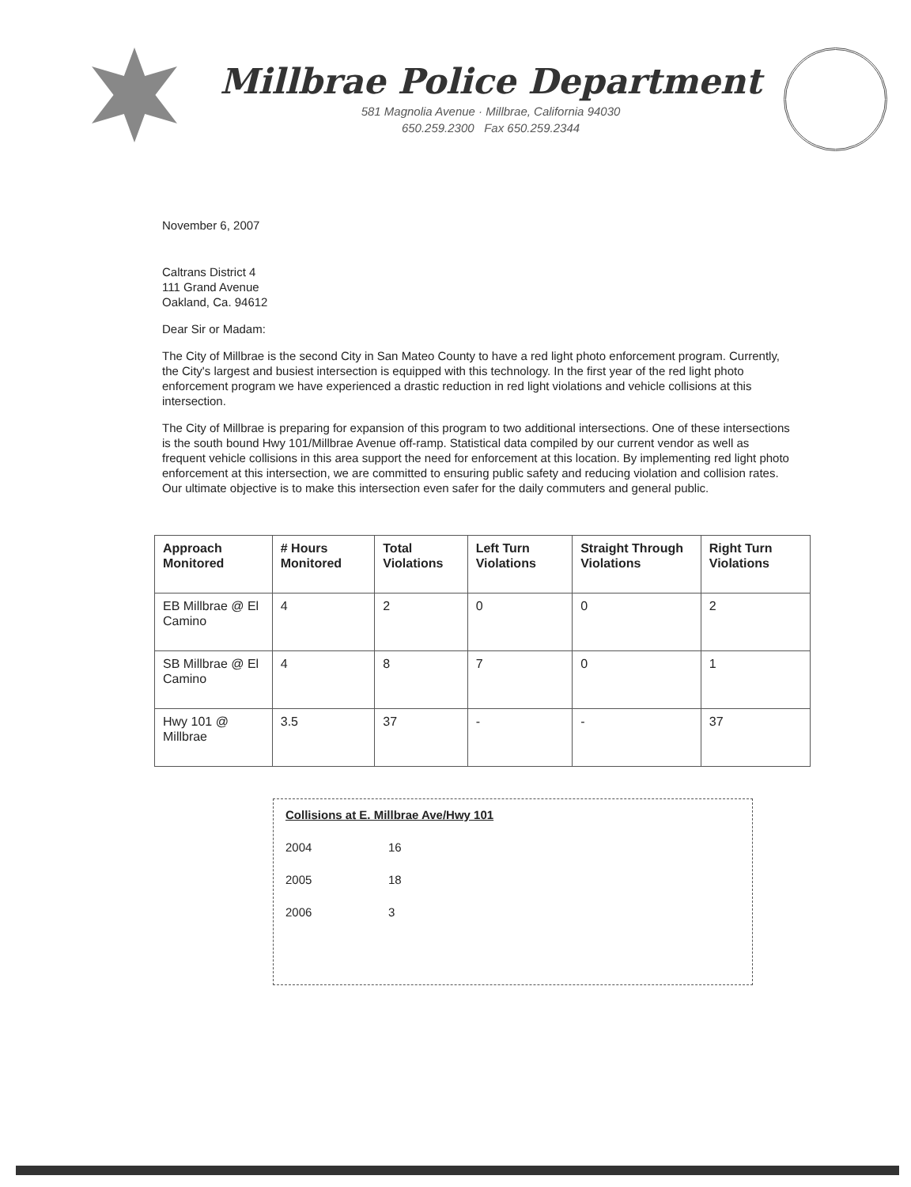Millbrae Police Department
581 Magnolia Avenue · Millbrae, California 94030
650.259.2300 Fax 650.259.2344
November 6, 2007
Caltrans District 4
111 Grand Avenue
Oakland, Ca. 94612
Dear Sir or Madam:
The City of Millbrae is the second City in San Mateo County to have a red light photo enforcement program. Currently, the City's largest and busiest intersection is equipped with this technology. In the first year of the red light photo enforcement program we have experienced a drastic reduction in red light violations and vehicle collisions at this intersection.
The City of Millbrae is preparing for expansion of this program to two additional intersections. One of these intersections is the south bound Hwy 101/Millbrae Avenue off-ramp. Statistical data compiled by our current vendor as well as frequent vehicle collisions in this area support the need for enforcement at this location. By implementing red light photo enforcement at this intersection, we are committed to ensuring public safety and reducing violation and collision rates. Our ultimate objective is to make this intersection even safer for the daily commuters and general public.
| Approach Monitored | # Hours Monitored | Total Violations | Left Turn Violations | Straight Through Violations | Right Turn Violations |
| --- | --- | --- | --- | --- | --- |
| EB Millbrae @ El Camino | 4 | 2 | 0 | 0 | 2 |
| SB Millbrae @ El Camino | 4 | 8 | 7 | 0 | 1 |
| Hwy 101 @ Millbrae | 3.5 | 37 | - | - | 37 |
Collisions at E. Millbrae Ave/Hwy 101
2004 16
2005 18
2006 3